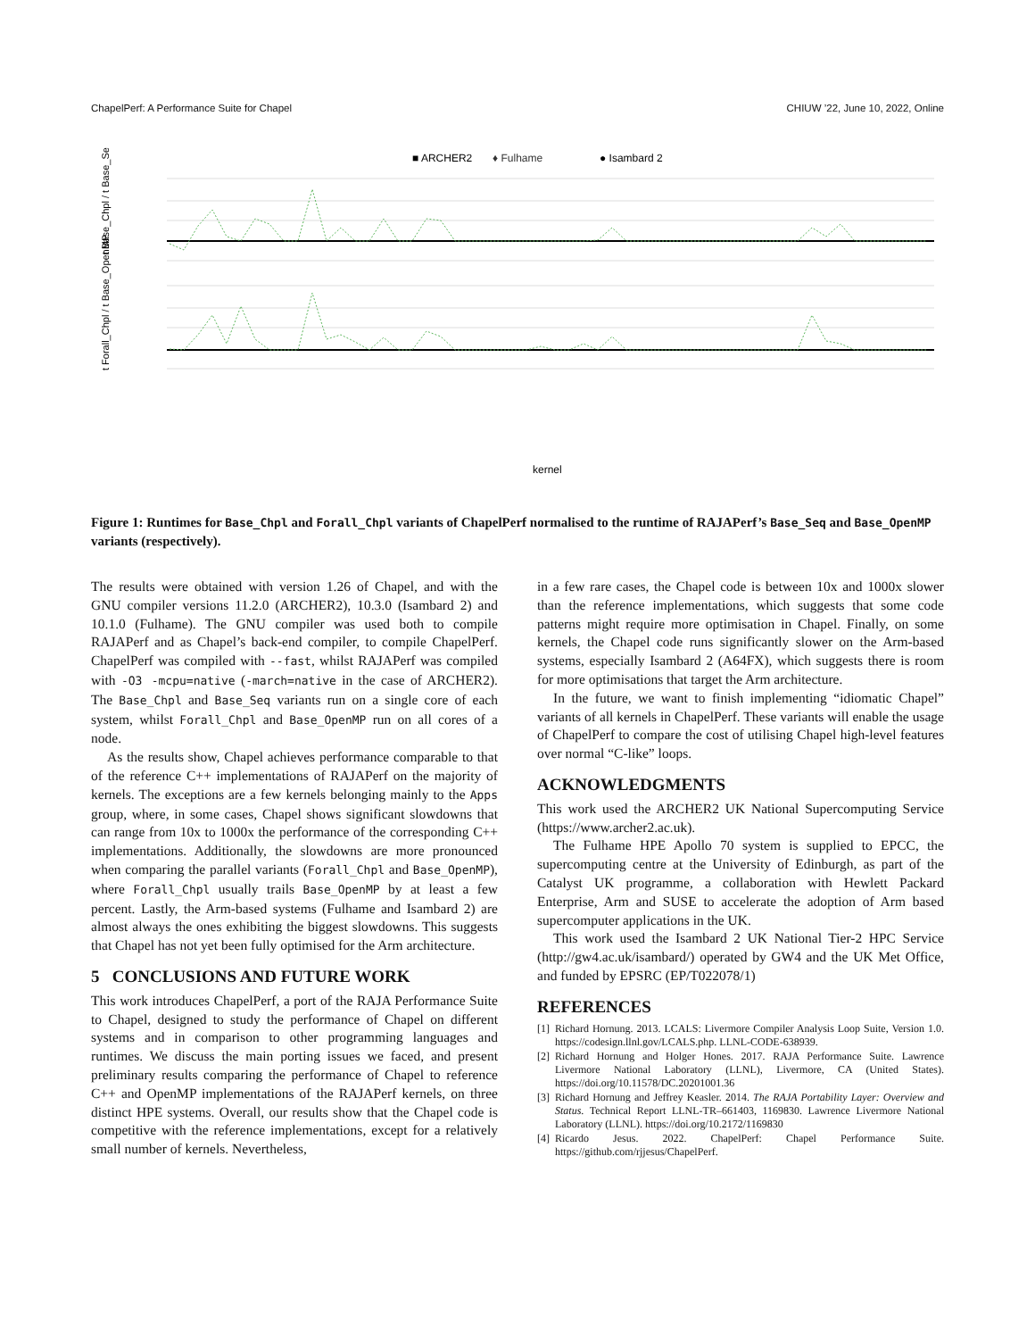ChapelPerf: A Performance Suite for Chapel CHIUW ’22, June 10, 2022, Online
■ ARCHER2
♦ Fulhame
● Isambard 2
t Base_Chpl / t Base_Seq
t Forall_Chpl / t Base_OpenMP
kernel
Figure 1: Runtimes for Base_Chpl and Forall_Chpl variants of ChapelPerf normalised to the runtime of RAJAPerf’s Base_Seq and Base_OpenMP variants (respectively).
The results were obtained with version 1.26 of Chapel, and with the GNU compiler versions 11.2.0 (ARCHER2), 10.3.0 (Isambard 2) and 10.1.0 (Fulhame). The GNU compiler was used both to compile RAJAPerf and as Chapel’s back-end compiler, to compile ChapelPerf. ChapelPerf was compiled with --fast, whilst RAJAPerf was compiled with -O3 -mcpu=native (-march=native in the case of ARCHER2). The Base_Chpl and Base_Seq variants run on a single core of each system, whilst Forall_Chpl and Base_OpenMP run on all cores of a node.
As the results show, Chapel achieves performance comparable to that of the reference C++ implementations of RAJAPerf on the majority of kernels. The exceptions are a few kernels belonging mainly to the Apps group, where, in some cases, Chapel shows significant slowdowns that can range from 10x to 1000x the performance of the corresponding C++ implementations. Additionally, the slowdowns are more pronounced when comparing the parallel variants (Forall_Chpl and Base_OpenMP), where Forall_Chpl usually trails Base_OpenMP by at least a few percent. Lastly, the Arm-based systems (Fulhame and Isambard 2) are almost always the ones exhibiting the biggest slowdowns. This suggests that Chapel has not yet been fully optimised for the Arm architecture.
5 CONCLUSIONS AND FUTURE WORK
This work introduces ChapelPerf, a port of the RAJA Performance Suite to Chapel, designed to study the performance of Chapel on different systems and in comparison to other programming languages and runtimes. We discuss the main porting issues we faced, and present preliminary results comparing the performance of Chapel to reference C++ and OpenMP implementations of the RAJAPerf kernels, on three distinct HPE systems. Overall, our results show that the Chapel code is competitive with the reference implementations, except for a relatively small number of kernels. Nevertheless,
in a few rare cases, the Chapel code is between 10x and 1000x slower than the reference implementations, which suggests that some code patterns might require more optimisation in Chapel. Finally, on some kernels, the Chapel code runs significantly slower on the Arm-based systems, especially Isambard 2 (A64FX), which suggests there is room for more optimisations that target the Arm architecture.
In the future, we want to finish implementing “idiomatic Chapel” variants of all kernels in ChapelPerf. These variants will enable the usage of ChapelPerf to compare the cost of utilising Chapel high-level features over normal “C-like” loops.
ACKNOWLEDGMENTS
This work used the ARCHER2 UK National Supercomputing Service (https://www.archer2.ac.uk).
The Fulhame HPE Apollo 70 system is supplied to EPCC, the supercomputing centre at the University of Edinburgh, as part of the Catalyst UK programme, a collaboration with Hewlett Packard Enterprise, Arm and SUSE to accelerate the adoption of Arm based supercomputer applications in the UK.
This work used the Isambard 2 UK National Tier-2 HPC Service (http://gw4.ac.uk/isambard/) operated by GW4 and the UK Met Office, and funded by EPSRC (EP/T022078/1)
REFERENCES
[1] Richard Hornung. 2013. LCALS: Livermore Compiler Analysis Loop Suite, Version 1.0. https://codesign.llnl.gov/LCALS.php. LLNL-CODE-638939.
[2] Richard Hornung and Holger Hones. 2017. RAJA Performance Suite. Lawrence Livermore National Laboratory (LLNL), Livermore, CA (United States). https://doi.org/10.11578/DC.20201001.36
[3] Richard Hornung and Jeffrey Keasler. 2014. The RAJA Portability Layer: Overview and Status. Technical Report LLNL-TR–661403, 1169830. Lawrence Livermore National Laboratory (LLNL). https://doi.org/10.2172/1169830
[4] Ricardo Jesus. 2022. ChapelPerf: Chapel Performance Suite. https://github.com/rjjesus/ChapelPerf.